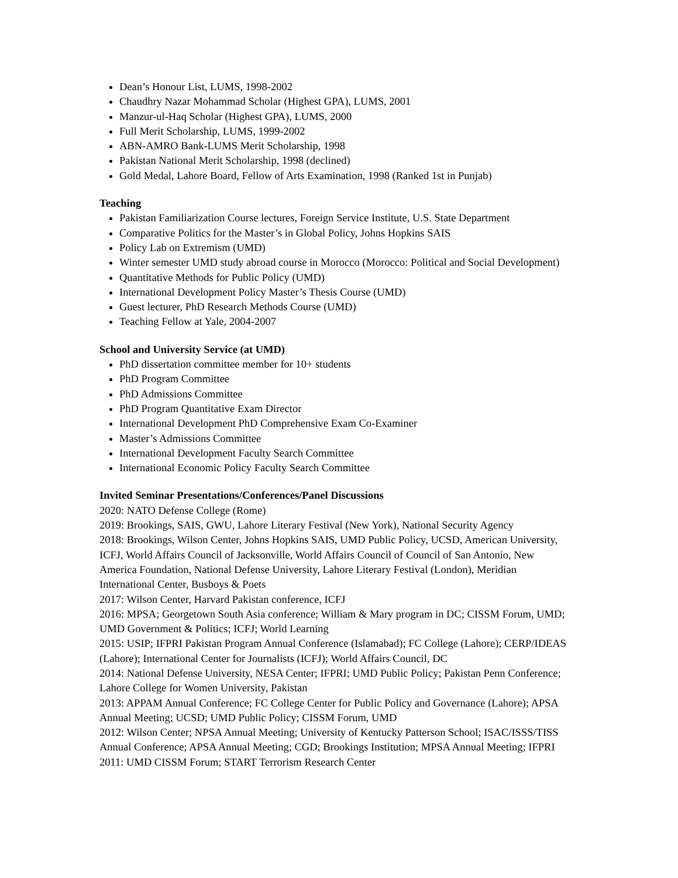Dean’s Honour List, LUMS, 1998-2002
Chaudhry Nazar Mohammad Scholar (Highest GPA), LUMS, 2001
Manzur-ul-Haq Scholar (Highest GPA), LUMS, 2000
Full Merit Scholarship, LUMS, 1999-2002
ABN-AMRO Bank-LUMS Merit Scholarship, 1998
Pakistan National Merit Scholarship, 1998 (declined)
Gold Medal, Lahore Board, Fellow of Arts Examination, 1998 (Ranked 1st in Punjab)
Teaching
Pakistan Familiarization Course lectures, Foreign Service Institute, U.S. State Department
Comparative Politics for the Master’s in Global Policy, Johns Hopkins SAIS
Policy Lab on Extremism (UMD)
Winter semester UMD study abroad course in Morocco (Morocco: Political and Social Development)
Quantitative Methods for Public Policy (UMD)
International Development Policy Master’s Thesis Course (UMD)
Guest lecturer, PhD Research Methods Course (UMD)
Teaching Fellow at Yale, 2004-2007
School and University Service (at UMD)
PhD dissertation committee member for 10+ students
PhD Program Committee
PhD Admissions Committee
PhD Program Quantitative Exam Director
International Development PhD Comprehensive Exam Co-Examiner
Master’s Admissions Committee
International Development Faculty Search Committee
International Economic Policy Faculty Search Committee
Invited Seminar Presentations/Conferences/Panel Discussions
2020: NATO Defense College (Rome)
2019: Brookings, SAIS, GWU, Lahore Literary Festival (New York), National Security Agency
2018: Brookings, Wilson Center, Johns Hopkins SAIS, UMD Public Policy, UCSD, American University, ICFJ, World Affairs Council of Jacksonville, World Affairs Council of Council of San Antonio, New America Foundation, National Defense University, Lahore Literary Festival (London), Meridian International Center, Busboys & Poets
2017: Wilson Center, Harvard Pakistan conference, ICFJ
2016: MPSA; Georgetown South Asia conference; William & Mary program in DC; CISSM Forum, UMD; UMD Government & Politics; ICFJ; World Learning
2015: USIP; IFPRI Pakistan Program Annual Conference (Islamabad); FC College (Lahore); CERP/IDEAS (Lahore); International Center for Journalists (ICFJ); World Affairs Council, DC
2014: National Defense University, NESA Center; IFPRI; UMD Public Policy; Pakistan Penn Conference; Lahore College for Women University, Pakistan
2013: APPAM Annual Conference; FC College Center for Public Policy and Governance (Lahore); APSA Annual Meeting; UCSD; UMD Public Policy; CISSM Forum, UMD
2012: Wilson Center; NPSA Annual Meeting; University of Kentucky Patterson School; ISAC/ISSS/TISS Annual Conference; APSA Annual Meeting; CGD; Brookings Institution; MPSA Annual Meeting; IFPRI
2011: UMD CISSM Forum; START Terrorism Research Center